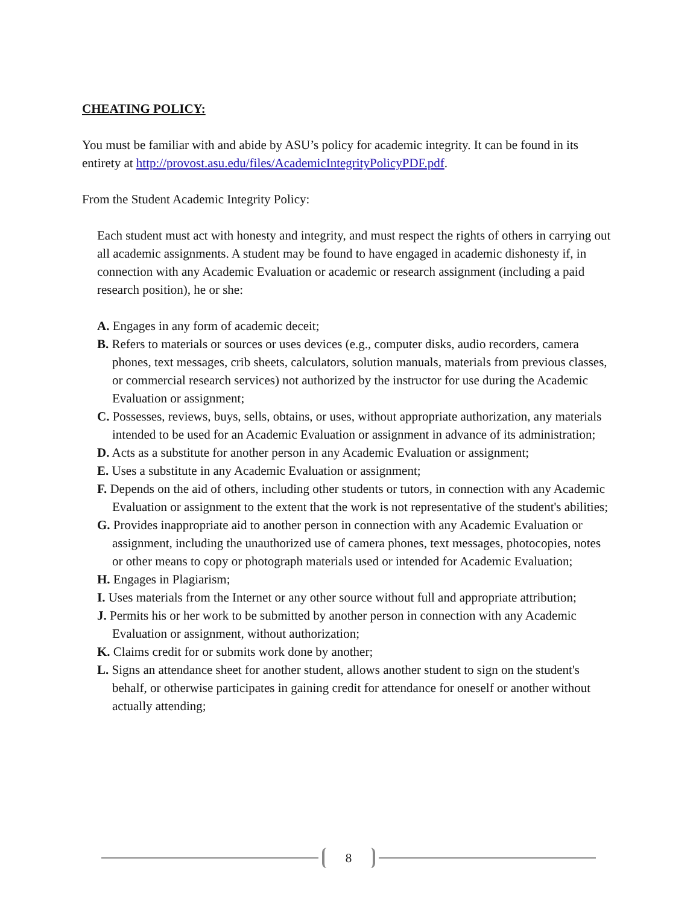CHEATING POLICY:
You must be familiar with and abide by ASU’s policy for academic integrity. It can be found in its entirety at http://provost.asu.edu/files/AcademicIntegrityPolicyPDF.pdf.
From the Student Academic Integrity Policy:
Each student must act with honesty and integrity, and must respect the rights of others in carrying out all academic assignments. A student may be found to have engaged in academic dishonesty if, in connection with any Academic Evaluation or academic or research assignment (including a paid research position), he or she:
A. Engages in any form of academic deceit;
B. Refers to materials or sources or uses devices (e.g., computer disks, audio recorders, camera phones, text messages, crib sheets, calculators, solution manuals, materials from previous classes, or commercial research services) not authorized by the instructor for use during the Academic Evaluation or assignment;
C. Possesses, reviews, buys, sells, obtains, or uses, without appropriate authorization, any materials intended to be used for an Academic Evaluation or assignment in advance of its administration;
D. Acts as a substitute for another person in any Academic Evaluation or assignment;
E. Uses a substitute in any Academic Evaluation or assignment;
F. Depends on the aid of others, including other students or tutors, in connection with any Academic Evaluation or assignment to the extent that the work is not representative of the student's abilities;
G. Provides inappropriate aid to another person in connection with any Academic Evaluation or assignment, including the unauthorized use of camera phones, text messages, photocopies, notes or other means to copy or photograph materials used or intended for Academic Evaluation;
H. Engages in Plagiarism;
I. Uses materials from the Internet or any other source without full and appropriate attribution;
J. Permits his or her work to be submitted by another person in connection with any Academic Evaluation or assignment, without authorization;
K. Claims credit for or submits work done by another;
L. Signs an attendance sheet for another student, allows another student to sign on the student's behalf, or otherwise participates in gaining credit for attendance for oneself or another without actually attending;
8